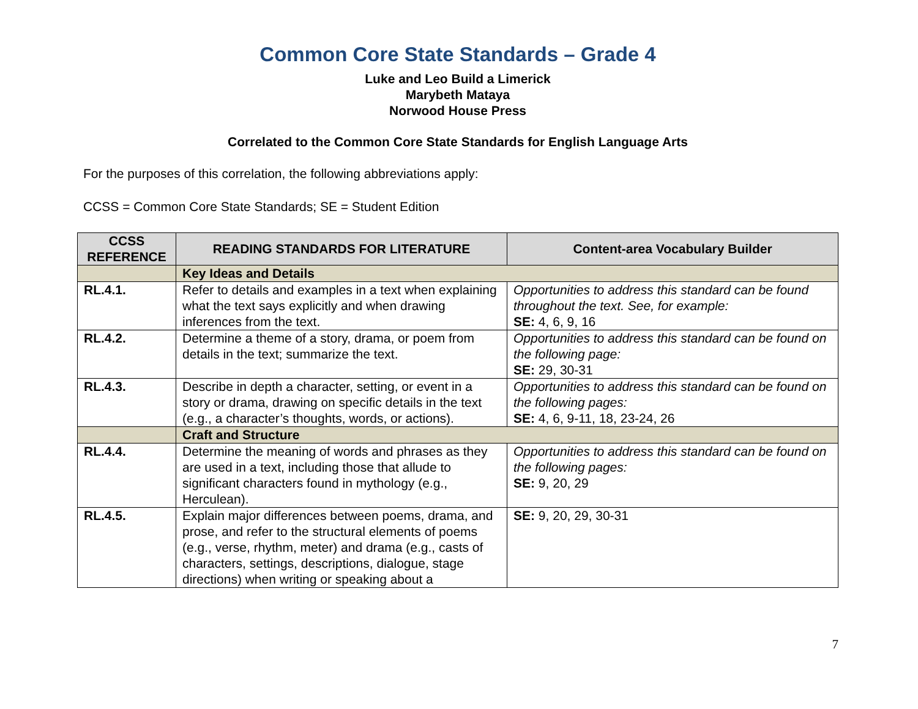Common Core State Standards – Grade 4
Luke and Leo Build a Limerick
Marybeth Mataya
Norwood House Press
Correlated to the Common Core State Standards for English Language Arts
For the purposes of this correlation, the following abbreviations apply:
CCSS = Common Core State Standards; SE = Student Edition
| CCSS REFERENCE | READING STANDARDS FOR LITERATURE | Content-area Vocabulary Builder |
| --- | --- | --- |
| | Key Ideas and Details | |
| RL.4.1. | Refer to details and examples in a text when explaining what the text says explicitly and when drawing inferences from the text. | Opportunities to address this standard can be found throughout the text. See, for example: SE: 4, 6, 9, 16 |
| RL.4.2. | Determine a theme of a story, drama, or poem from details in the text; summarize the text. | Opportunities to address this standard can be found on the following page: SE: 29, 30-31 |
| RL.4.3. | Describe in depth a character, setting, or event in a story or drama, drawing on specific details in the text (e.g., a character’s thoughts, words, or actions). | Opportunities to address this standard can be found on the following pages: SE: 4, 6, 9-11, 18, 23-24, 26 |
| | Craft and Structure | |
| RL.4.4. | Determine the meaning of words and phrases as they are used in a text, including those that allude to significant characters found in mythology (e.g., Herculean). | Opportunities to address this standard can be found on the following pages: SE: 9, 20, 29 |
| RL.4.5. | Explain major differences between poems, drama, and prose, and refer to the structural elements of poems (e.g., verse, rhythm, meter) and drama (e.g., casts of characters, settings, descriptions, dialogue, stage directions) when writing or speaking about a | SE: 9, 20, 29, 30-31 |
7